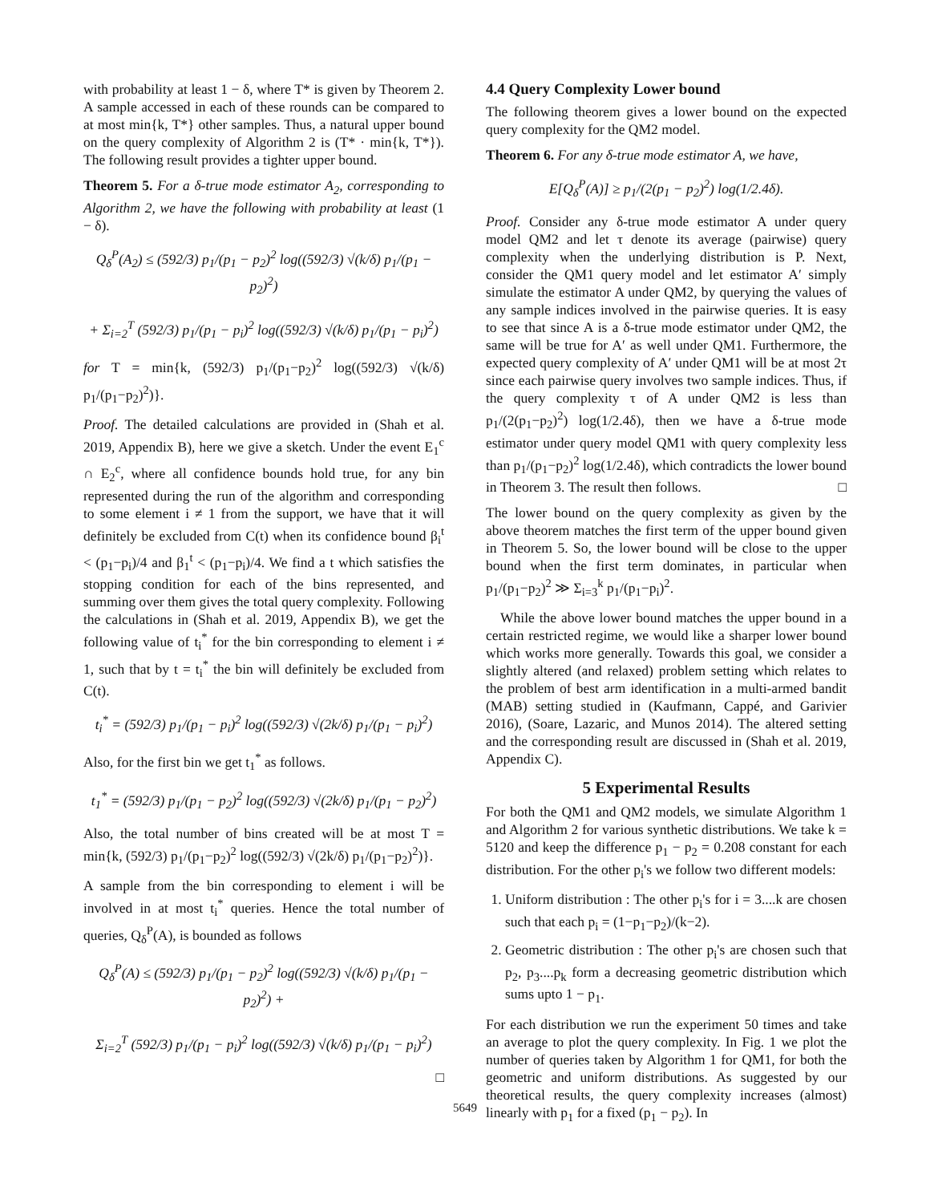with probability at least 1 − δ, where T* is given by Theorem 2. A sample accessed in each of these rounds can be compared to at most min{k, T*} other samples. Thus, a natural upper bound on the query complexity of Algorithm 2 is (T* · min{k, T*}). The following result provides a tighter upper bound.
Theorem 5. For a δ-true mode estimator A<sub>2</sub>, corresponding to Algorithm 2, we have the following with probability at least (1 − δ).
Q<sub>δ</sub><sup>P</sup>(A<sub>2</sub>) ≤ (592/3) p<sub>1</sub>/(p<sub>1</sub> − p<sub>2</sub>)<sup>2</sup> log((592/3) √(k/δ) p<sub>1</sub>/(p<sub>1</sub> − p<sub>2</sub>)<sup>2</sup>)
+ Σ<sub>i=2</sub><sup>T</sup> (592/3) p<sub>1</sub>/(p<sub>1</sub> − p<sub>i</sub>)<sup>2</sup> log((592/3) √(k/δ) p<sub>1</sub>/(p<sub>1</sub> − p<sub>i</sub>)<sup>2</sup>)
for T = min{k, (592/3) p<sub>1</sub>/(p<sub>1</sub>−p<sub>2</sub>)<sup>2</sup> log((592/3) √(k/δ) p<sub>1</sub>/(p<sub>1</sub>−p<sub>2</sub>)<sup>2</sup>)}.
Proof. The detailed calculations are provided in (Shah et al. 2019, Appendix B), here we give a sketch. Under the event E<sub>1</sub><sup>c</sup> ∩ E<sub>2</sub><sup>c</sup>, where all confidence bounds hold true, for any bin represented during the run of the algorithm and corresponding to some element i ≠ 1 from the support, we have that it will definitely be excluded from C(t) when its confidence bound β<sub>i</sub><sup>t</sup> < (p<sub>1</sub>−p<sub>i</sub>)/4 and β<sub>1</sub><sup>t</sup> < (p<sub>1</sub>−p<sub>i</sub>)/4. We find a t which satisfies the stopping condition for each of the bins represented, and summing over them gives the total query complexity. Following the calculations in (Shah et al. 2019, Appendix B), we get the following value of t<sub>i</sub><sup>*</sup> for the bin corresponding to element i ≠ 1, such that by t = t<sub>i</sub><sup>*</sup> the bin will definitely be excluded from C(t).
t<sub>i</sub><sup>*</sup> = (592/3) p<sub>1</sub>/(p<sub>1</sub> − p<sub>i</sub>)<sup>2</sup> log((592/3) √(2k/δ) p<sub>1</sub>/(p<sub>1</sub> − p<sub>i</sub>)<sup>2</sup>)
Also, for the first bin we get t<sub>1</sub><sup>*</sup> as follows.
t<sub>1</sub><sup>*</sup> = (592/3) p<sub>1</sub>/(p<sub>1</sub> − p<sub>2</sub>)<sup>2</sup> log((592/3) √(2k/δ) p<sub>1</sub>/(p<sub>1</sub> − p<sub>2</sub>)<sup>2</sup>)
Also, the total number of bins created will be at most T = min{k, (592/3) p<sub>1</sub>/(p<sub>1</sub>−p<sub>2</sub>)<sup>2</sup> log((592/3) √(2k/δ) p<sub>1</sub>/(p<sub>1</sub>−p<sub>2</sub>)<sup>2</sup>)}.
A sample from the bin corresponding to element i will be involved in at most t<sub>i</sub><sup>*</sup> queries. Hence the total number of queries, Q<sub>δ</sub><sup>P</sup>(A), is bounded as follows
Q<sub>δ</sub><sup>P</sup>(A) ≤ (592/3) p<sub>1</sub>/(p<sub>1</sub> − p<sub>2</sub>)<sup>2</sup> log((592/3) √(k/δ) p<sub>1</sub>/(p<sub>1</sub> − p<sub>2</sub>)<sup>2</sup>) +
Σ<sub>i=2</sub><sup>T</sup> (592/3) p<sub>1</sub>/(p<sub>1</sub> − p<sub>i</sub>)<sup>2</sup> log((592/3) √(k/δ) p<sub>1</sub>/(p<sub>1</sub> − p<sub>i</sub>)<sup>2</sup>)
□
4.4 Query Complexity Lower bound
The following theorem gives a lower bound on the expected query complexity for the QM2 model.
Theorem 6. For any δ-true mode estimator A, we have,
E[Q<sub>δ</sub><sup>P</sup>(A)] ≥ p<sub>1</sub>/(2(p<sub>1</sub> − p<sub>2</sub>)<sup>2</sup>) log(1/2.4δ).
Proof. Consider any δ-true mode estimator A under query model QM2 and let τ denote its average (pairwise) query complexity when the underlying distribution is P. Next, consider the QM1 query model and let estimator A′ simply simulate the estimator A under QM2, by querying the values of any sample indices involved in the pairwise queries. It is easy to see that since A is a δ-true mode estimator under QM2, the same will be true for A′ as well under QM1. Furthermore, the expected query complexity of A′ under QM1 will be at most 2τ since each pairwise query involves two sample indices. Thus, if the query complexity τ of A under QM2 is less than p<sub>1</sub>/(2(p<sub>1</sub>−p<sub>2</sub>)<sup>2</sup>) log(1/2.4δ), then we have a δ-true mode estimator under query model QM1 with query complexity less than p<sub>1</sub>/(p<sub>1</sub>−p<sub>2</sub>)<sup>2</sup> log(1/2.4δ), which contradicts the lower bound in Theorem 3. The result then follows. □
The lower bound on the query complexity as given by the above theorem matches the first term of the upper bound given in Theorem 5. So, the lower bound will be close to the upper bound when the first term dominates, in particular when p<sub>1</sub>/(p<sub>1</sub>−p<sub>2</sub>)<sup>2</sup> ≫ Σ<sub>i=3</sub><sup>k</sup> p<sub>1</sub>/(p<sub>1</sub>−p<sub>i</sub>)<sup>2</sup>.
While the above lower bound matches the upper bound in a certain restricted regime, we would like a sharper lower bound which works more generally. Towards this goal, we consider a slightly altered (and relaxed) problem setting which relates to the problem of best arm identification in a multi-armed bandit (MAB) setting studied in (Kaufmann, Cappé, and Garivier 2016), (Soare, Lazaric, and Munos 2014). The altered setting and the corresponding result are discussed in (Shah et al. 2019, Appendix C).
5 Experimental Results
For both the QM1 and QM2 models, we simulate Algorithm 1 and Algorithm 2 for various synthetic distributions. We take k = 5120 and keep the difference p<sub>1</sub> − p<sub>2</sub> = 0.208 constant for each distribution. For the other p<sub>i</sub>'s we follow two different models:
1. Uniform distribution : The other p<sub>i</sub>'s for i = 3....k are chosen such that each p<sub>i</sub> = (1−p<sub>1</sub>−p<sub>2</sub>)/(k−2).
2. Geometric distribution : The other p<sub>i</sub>'s are chosen such that p<sub>2</sub>, p<sub>3</sub>....p<sub>k</sub> form a decreasing geometric distribution which sums upto 1 − p<sub>1</sub>.
For each distribution we run the experiment 50 times and take an average to plot the query complexity. In Fig. 1 we plot the number of queries taken by Algorithm 1 for QM1, for both the geometric and uniform distributions. As suggested by our theoretical results, the query complexity increases (almost) linearly with p<sub>1</sub> for a fixed (p<sub>1</sub> − p<sub>2</sub>). In
5649